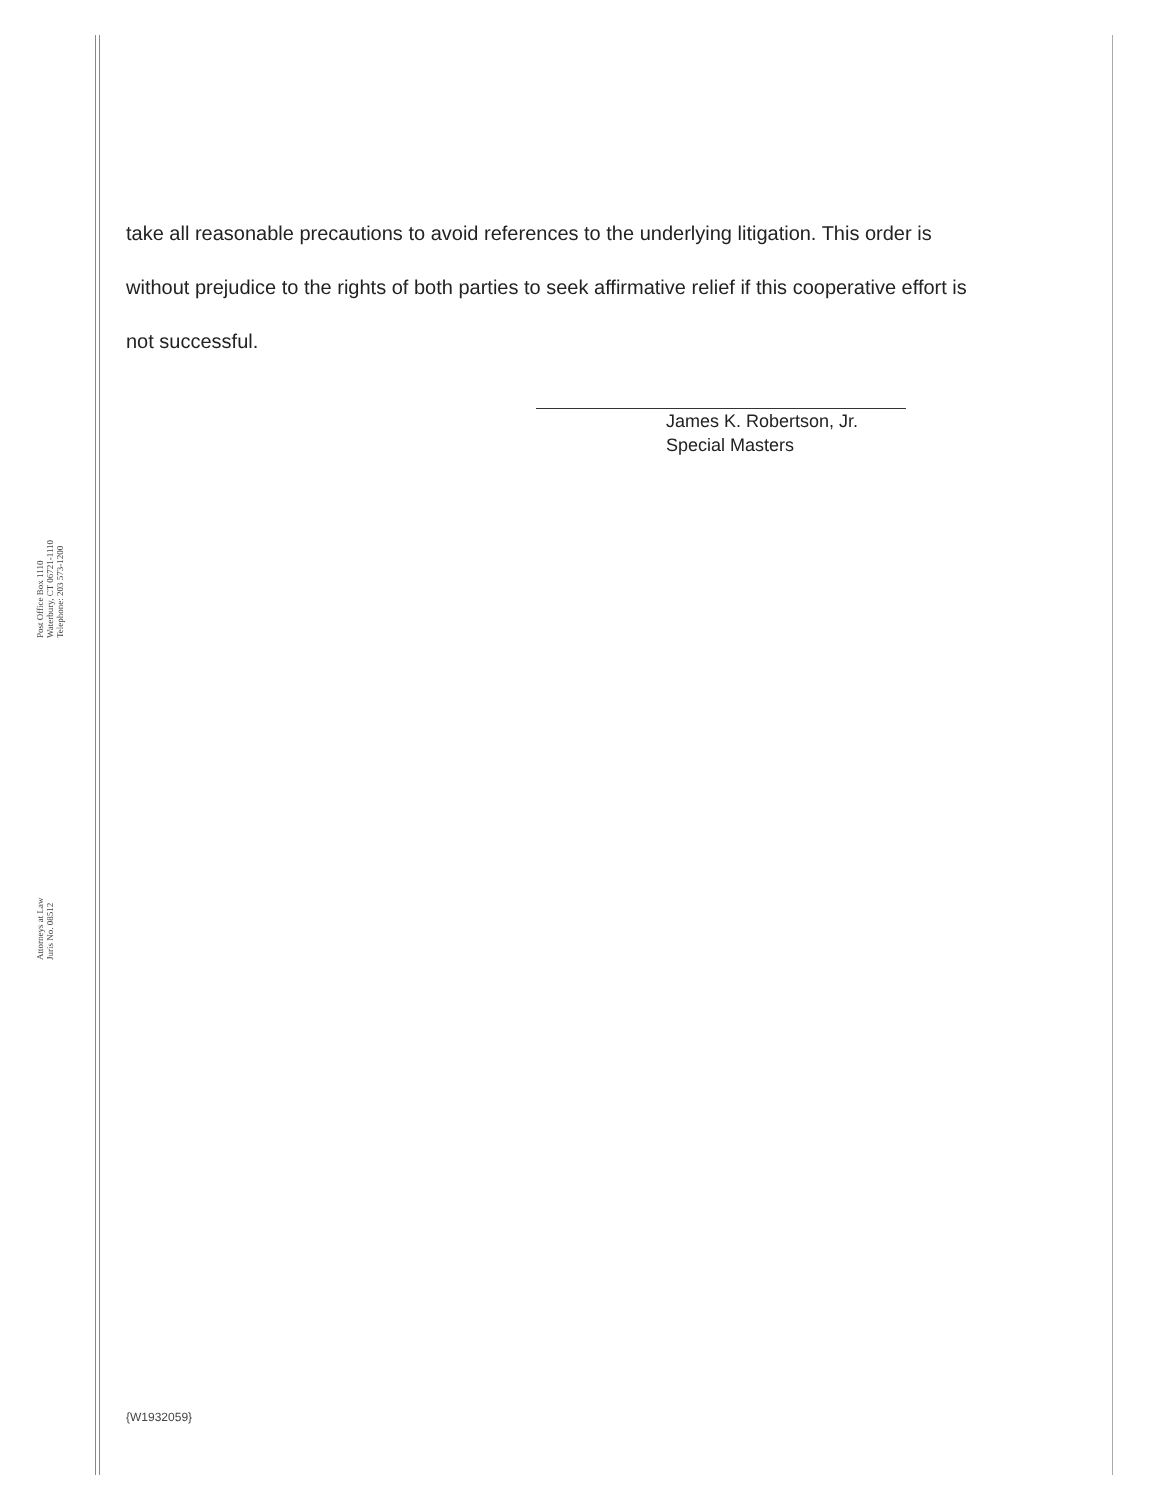Attorneys at Law
Juris No. 08512
Post Office Box 1110
Waterbury, CT 06721-1110
Telephone: 203 573-1200
take all reasonable precautions to avoid references to the underlying litigation. This order is without prejudice to the rights of both parties to seek affirmative relief if this cooperative effort is not successful.
James K. Robertson, Jr.
Special Masters
{W1932059}